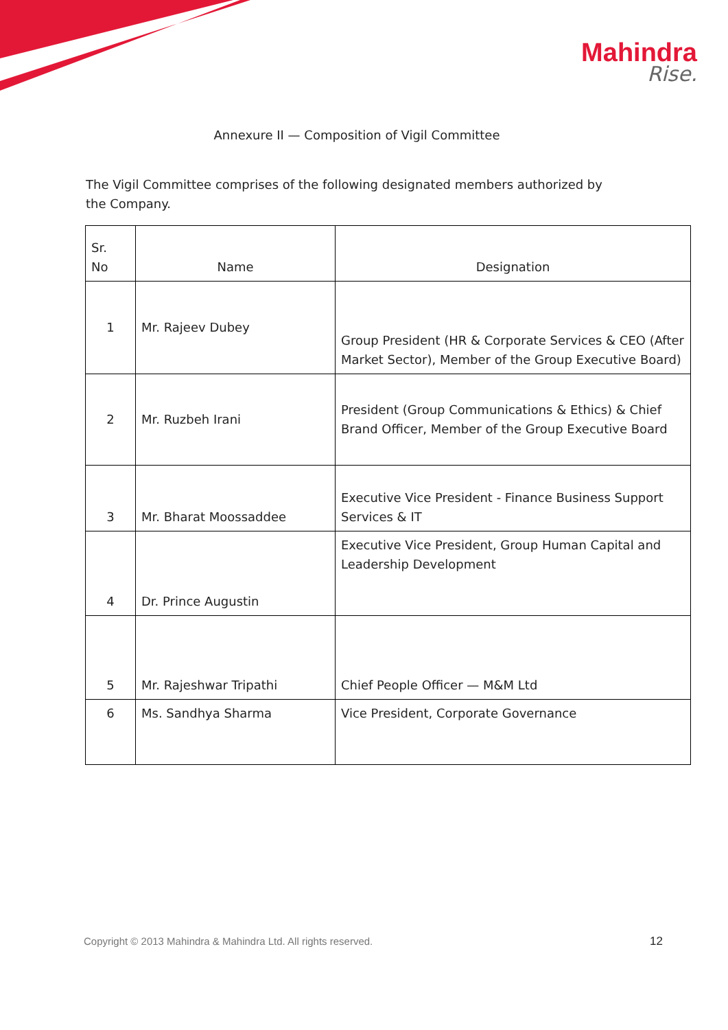Mahindra
Rise.
Annexure II — Composition of Vigil Committee
The Vigil Committee comprises of the following designated members authorized by the Company.
| Sr. No | Name | Designation |
| --- | --- | --- |
| 1 | Mr. Rajeev Dubey | Group President (HR & Corporate Services & CEO (After Market Sector), Member of the Group Executive Board) |
| 2 | Mr. Ruzbeh Irani | President (Group Communications & Ethics) & Chief Brand Officer, Member of the Group Executive Board |
| 3 | Mr. Bharat Moossaddee | Executive Vice President - Finance Business Support Services & IT |
| 4 | Dr. Prince Augustin | Executive Vice President, Group Human Capital and Leadership Development |
| 5 | Mr. Rajeshwar Tripathi | Chief People Officer — M&M Ltd |
| 6 | Ms. Sandhya Sharma | Vice President, Corporate Governance |
Copyright © 2013 Mahindra & Mahindra Ltd. All rights reserved.
12